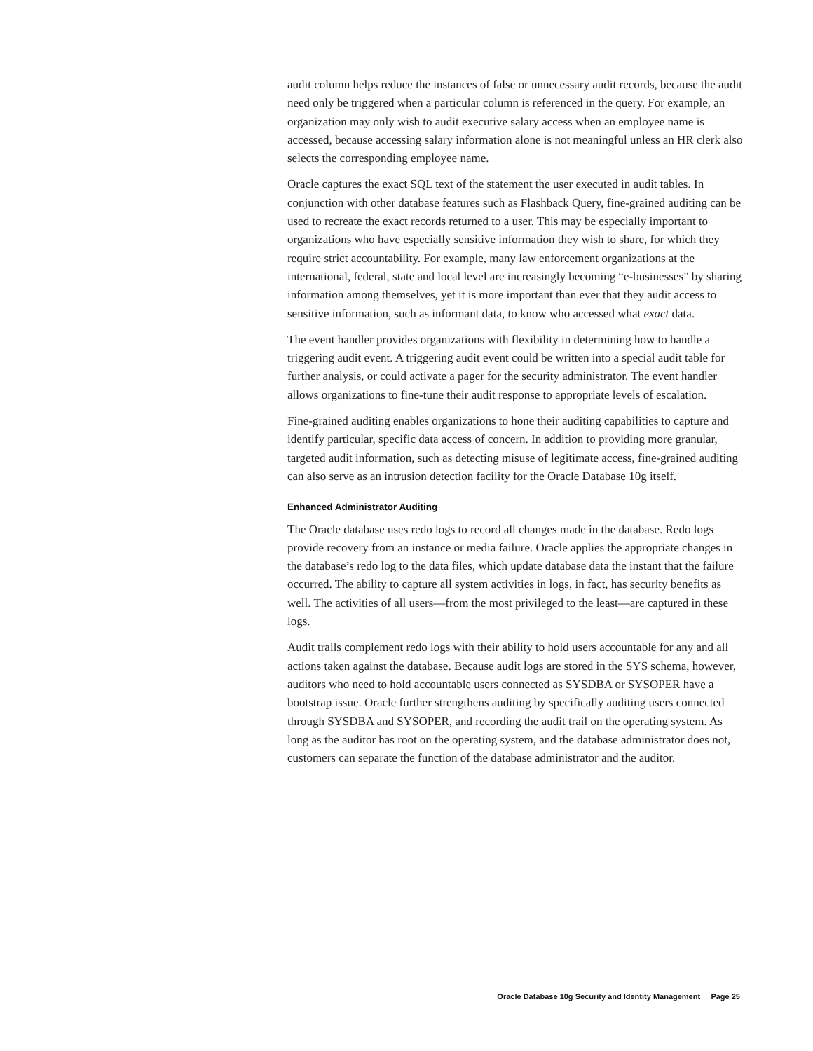audit column helps reduce the instances of false or unnecessary audit records, because the audit need only be triggered when a particular column is referenced in the query. For example, an organization may only wish to audit executive salary access when an employee name is accessed, because accessing salary information alone is not meaningful unless an HR clerk also selects the corresponding employee name.
Oracle captures the exact SQL text of the statement the user executed in audit tables. In conjunction with other database features such as Flashback Query, fine-grained auditing can be used to recreate the exact records returned to a user. This may be especially important to organizations who have especially sensitive information they wish to share, for which they require strict accountability. For example, many law enforcement organizations at the international, federal, state and local level are increasingly becoming “e-businesses” by sharing information among themselves, yet it is more important than ever that they audit access to sensitive information, such as informant data, to know who accessed what exact data.
The event handler provides organizations with flexibility in determining how to handle a triggering audit event. A triggering audit event could be written into a special audit table for further analysis, or could activate a pager for the security administrator. The event handler allows organizations to fine-tune their audit response to appropriate levels of escalation.
Fine-grained auditing enables organizations to hone their auditing capabilities to capture and identify particular, specific data access of concern. In addition to providing more granular, targeted audit information, such as detecting misuse of legitimate access, fine-grained auditing can also serve as an intrusion detection facility for the Oracle Database 10g itself.
Enhanced Administrator Auditing
The Oracle database uses redo logs to record all changes made in the database. Redo logs provide recovery from an instance or media failure. Oracle applies the appropriate changes in the database’s redo log to the data files, which update database data the instant that the failure occurred. The ability to capture all system activities in logs, in fact, has security benefits as well. The activities of all users—from the most privileged to the least—are captured in these logs.
Audit trails complement redo logs with their ability to hold users accountable for any and all actions taken against the database. Because audit logs are stored in the SYS schema, however, auditors who need to hold accountable users connected as SYSDBA or SYSOPER have a bootstrap issue. Oracle further strengthens auditing by specifically auditing users connected through SYSDBA and SYSOPER, and recording the audit trail on the operating system. As long as the auditor has root on the operating system, and the database administrator does not, customers can separate the function of the database administrator and the auditor.
Oracle Database 10g Security and Identity Management Page 25